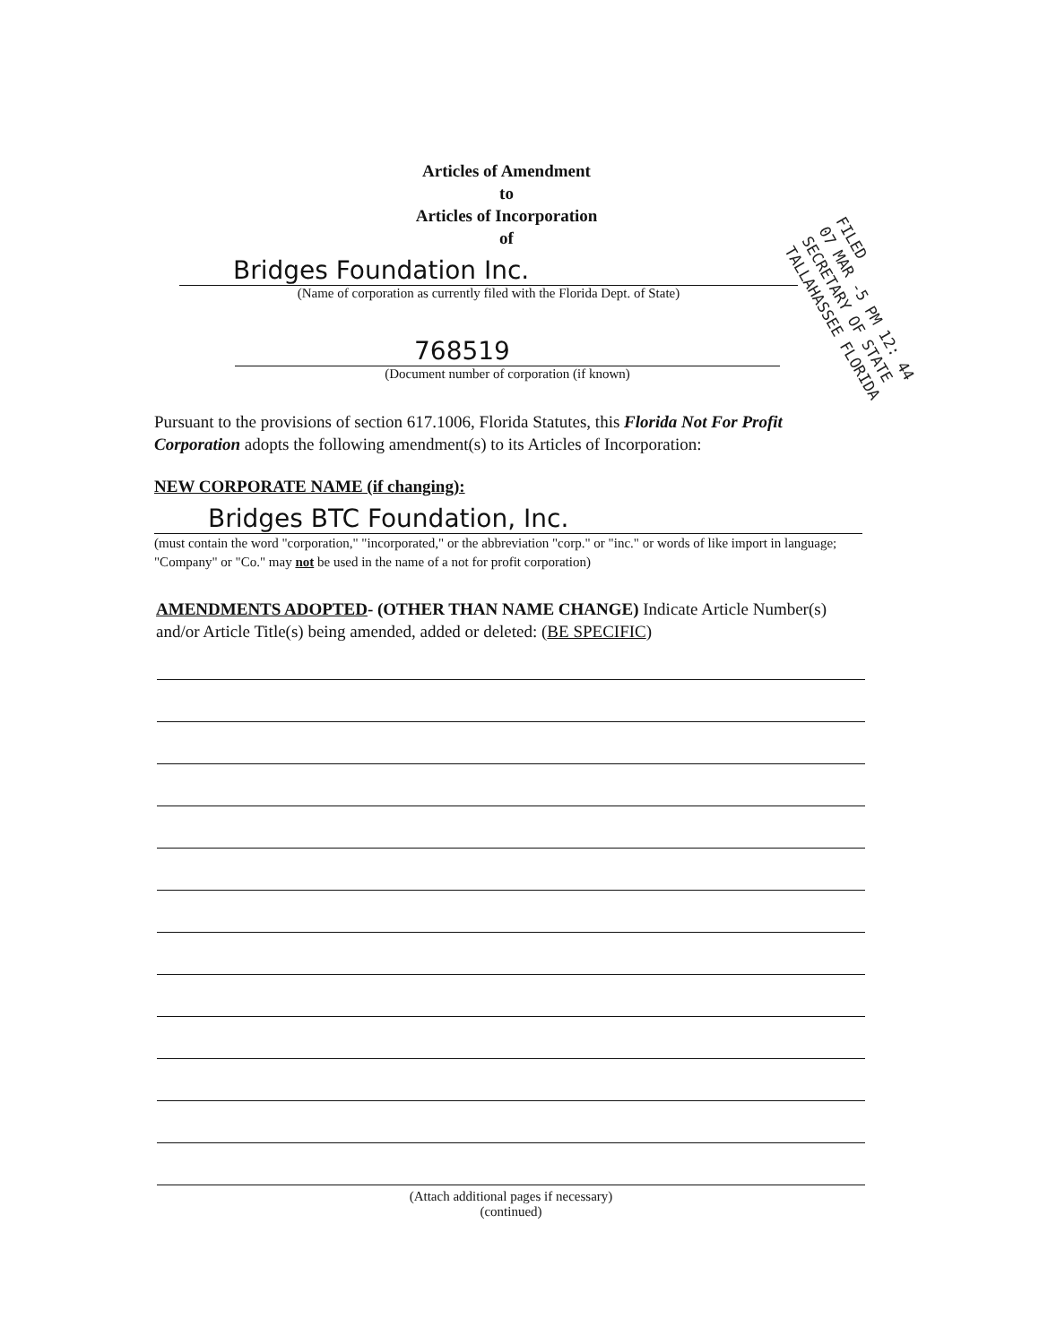Articles of Amendment
to
Articles of Incorporation
of
FILED
07 MAR -5 PM 12: 44
SECRETARY OF STATE
TALLAHASSEE FLORIDA
Bridges Foundation Inc.
(Name of corporation as currently filed with the Florida Dept. of State)
768519
(Document number of corporation (if known)
Pursuant to the provisions of section 617.1006, Florida Statutes, this Florida Not For Profit Corporation adopts the following amendment(s) to its Articles of Incorporation:
NEW CORPORATE NAME (if changing):
Bridges BTC Foundation, Inc.
(must contain the word "corporation," "incorporated," or the abbreviation "corp." or "inc." or words of like import in language; "Company" or "Co." may not be used in the name of a not for profit corporation)
AMENDMENTS ADOPTED- (OTHER THAN NAME CHANGE) Indicate Article Number(s) and/or Article Title(s) being amended, added or deleted: (BE SPECIFIC)
(Attach additional pages if necessary)
(continued)